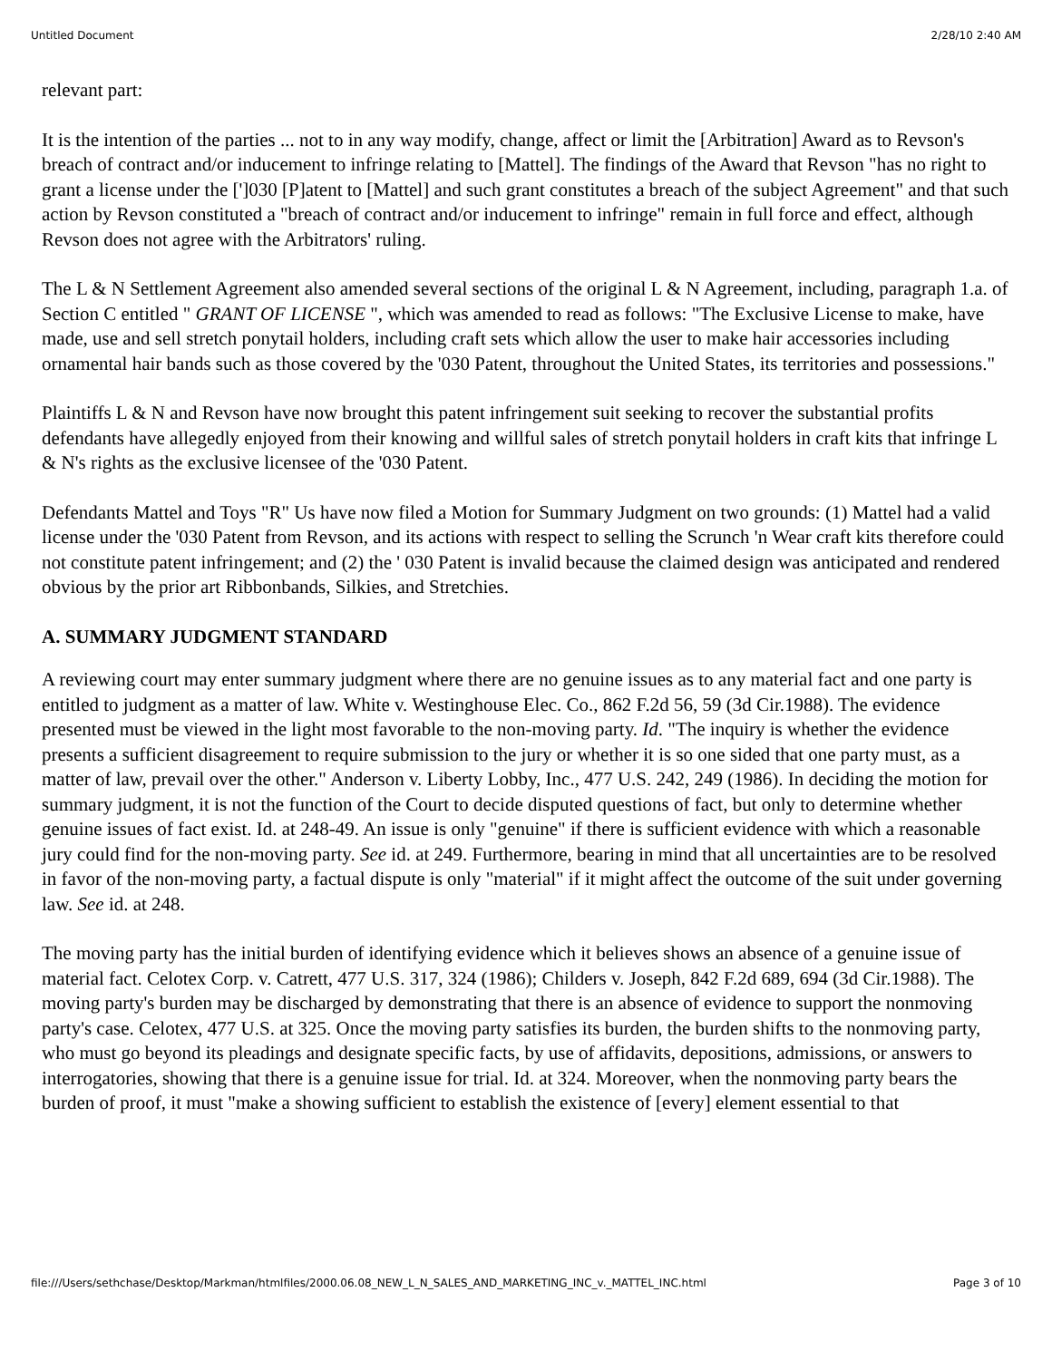Untitled Document 2/28/10 2:40 AM
relevant part:
It is the intention of the parties ... not to in any way modify, change, affect or limit the [Arbitration] Award as to Revson's breach of contract and/or inducement to infringe relating to [Mattel]. The findings of the Award that Revson "has no right to grant a license under the [']030 [P]atent to [Mattel] and such grant constitutes a breach of the subject Agreement" and that such action by Revson constituted a "breach of contract and/or inducement to infringe" remain in full force and effect, although Revson does not agree with the Arbitrators' ruling.
The L & N Settlement Agreement also amended several sections of the original L & N Agreement, including, paragraph 1.a. of Section C entitled " GRANT OF LICENSE ", which was amended to read as follows: "The Exclusive License to make, have made, use and sell stretch ponytail holders, including craft sets which allow the user to make hair accessories including ornamental hair bands such as those covered by the '030 Patent, throughout the United States, its territories and possessions."
Plaintiffs L & N and Revson have now brought this patent infringement suit seeking to recover the substantial profits defendants have allegedly enjoyed from their knowing and willful sales of stretch ponytail holders in craft kits that infringe L & N's rights as the exclusive licensee of the '030 Patent.
Defendants Mattel and Toys "R" Us have now filed a Motion for Summary Judgment on two grounds: (1) Mattel had a valid license under the '030 Patent from Revson, and its actions with respect to selling the Scrunch 'n Wear craft kits therefore could not constitute patent infringement; and (2) the ' 030 Patent is invalid because the claimed design was anticipated and rendered obvious by the prior art Ribbonbands, Silkies, and Stretchies.
A. SUMMARY JUDGMENT STANDARD
A reviewing court may enter summary judgment where there are no genuine issues as to any material fact and one party is entitled to judgment as a matter of law. White v. Westinghouse Elec. Co., 862 F.2d 56, 59 (3d Cir.1988). The evidence presented must be viewed in the light most favorable to the non-moving party. Id. "The inquiry is whether the evidence presents a sufficient disagreement to require submission to the jury or whether it is so one sided that one party must, as a matter of law, prevail over the other." Anderson v. Liberty Lobby, Inc., 477 U.S. 242, 249 (1986). In deciding the motion for summary judgment, it is not the function of the Court to decide disputed questions of fact, but only to determine whether genuine issues of fact exist. Id. at 248-49. An issue is only "genuine" if there is sufficient evidence with which a reasonable jury could find for the non-moving party. See id. at 249. Furthermore, bearing in mind that all uncertainties are to be resolved in favor of the non-moving party, a factual dispute is only "material" if it might affect the outcome of the suit under governing law. See id. at 248.
The moving party has the initial burden of identifying evidence which it believes shows an absence of a genuine issue of material fact. Celotex Corp. v. Catrett, 477 U.S. 317, 324 (1986); Childers v. Joseph, 842 F.2d 689, 694 (3d Cir.1988). The moving party's burden may be discharged by demonstrating that there is an absence of evidence to support the nonmoving party's case. Celotex, 477 U.S. at 325. Once the moving party satisfies its burden, the burden shifts to the nonmoving party, who must go beyond its pleadings and designate specific facts, by use of affidavits, depositions, admissions, or answers to interrogatories, showing that there is a genuine issue for trial. Id. at 324. Moreover, when the nonmoving party bears the burden of proof, it must "make a showing sufficient to establish the existence of [every] element essential to that
file:///Users/sethchase/Desktop/Markman/htmlfiles/2000.06.08_NEW_L_N_SALES_AND_MARKETING_INC_v._MATTEL_INC.html Page 3 of 10